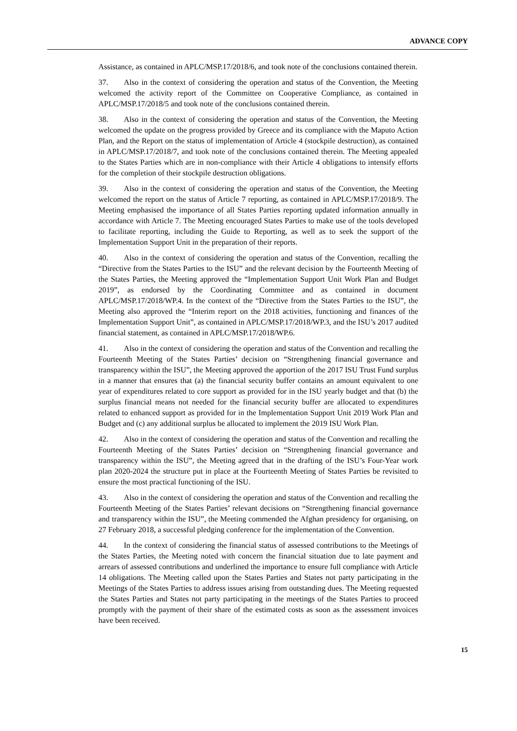ADVANCE COPY
Assistance, as contained in APLC/MSP.17/2018/6, and took note of the conclusions contained therein.
37. Also in the context of considering the operation and status of the Convention, the Meeting welcomed the activity report of the Committee on Cooperative Compliance, as contained in APLC/MSP.17/2018/5 and took note of the conclusions contained therein.
38. Also in the context of considering the operation and status of the Convention, the Meeting welcomed the update on the progress provided by Greece and its compliance with the Maputo Action Plan, and the Report on the status of implementation of Article 4 (stockpile destruction), as contained in APLC/MSP.17/2018/7, and took note of the conclusions contained therein. The Meeting appealed to the States Parties which are in non-compliance with their Article 4 obligations to intensify efforts for the completion of their stockpile destruction obligations.
39. Also in the context of considering the operation and status of the Convention, the Meeting welcomed the report on the status of Article 7 reporting, as contained in APLC/MSP.17/2018/9. The Meeting emphasised the importance of all States Parties reporting updated information annually in accordance with Article 7. The Meeting encouraged States Parties to make use of the tools developed to facilitate reporting, including the Guide to Reporting, as well as to seek the support of the Implementation Support Unit in the preparation of their reports.
40. Also in the context of considering the operation and status of the Convention, recalling the “Directive from the States Parties to the ISU” and the relevant decision by the Fourteenth Meeting of the States Parties, the Meeting approved the “Implementation Support Unit Work Plan and Budget 2019”, as endorsed by the Coordinating Committee and as contained in document APLC/MSP.17/2018/WP.4. In the context of the “Directive from the States Parties to the ISU”, the Meeting also approved the “Interim report on the 2018 activities, functioning and finances of the Implementation Support Unit”, as contained in APLC/MSP.17/2018/WP.3, and the ISU’s 2017 audited financial statement, as contained in APLC/MSP.17/2018/WP.6.
41. Also in the context of considering the operation and status of the Convention and recalling the Fourteenth Meeting of the States Parties’ decision on “Strengthening financial governance and transparency within the ISU”, the Meeting approved the apportion of the 2017 ISU Trust Fund surplus in a manner that ensures that (a) the financial security buffer contains an amount equivalent to one year of expenditures related to core support as provided for in the ISU yearly budget and that (b) the surplus financial means not needed for the financial security buffer are allocated to expenditures related to enhanced support as provided for in the Implementation Support Unit 2019 Work Plan and Budget and (c) any additional surplus be allocated to implement the 2019 ISU Work Plan.
42. Also in the context of considering the operation and status of the Convention and recalling the Fourteenth Meeting of the States Parties’ decision on “Strengthening financial governance and transparency within the ISU”, the Meeting agreed that in the drafting of the ISU’s Four-Year work plan 2020-2024 the structure put in place at the Fourteenth Meeting of States Parties be revisited to ensure the most practical functioning of the ISU.
43. Also in the context of considering the operation and status of the Convention and recalling the Fourteenth Meeting of the States Parties’ relevant decisions on “Strengthening financial governance and transparency within the ISU”, the Meeting commended the Afghan presidency for organising, on 27 February 2018, a successful pledging conference for the implementation of the Convention.
44. In the context of considering the financial status of assessed contributions to the Meetings of the States Parties, the Meeting noted with concern the financial situation due to late payment and arrears of assessed contributions and underlined the importance to ensure full compliance with Article 14 obligations. The Meeting called upon the States Parties and States not party participating in the Meetings of the States Parties to address issues arising from outstanding dues. The Meeting requested the States Parties and States not party participating in the meetings of the States Parties to proceed promptly with the payment of their share of the estimated costs as soon as the assessment invoices have been received.
15